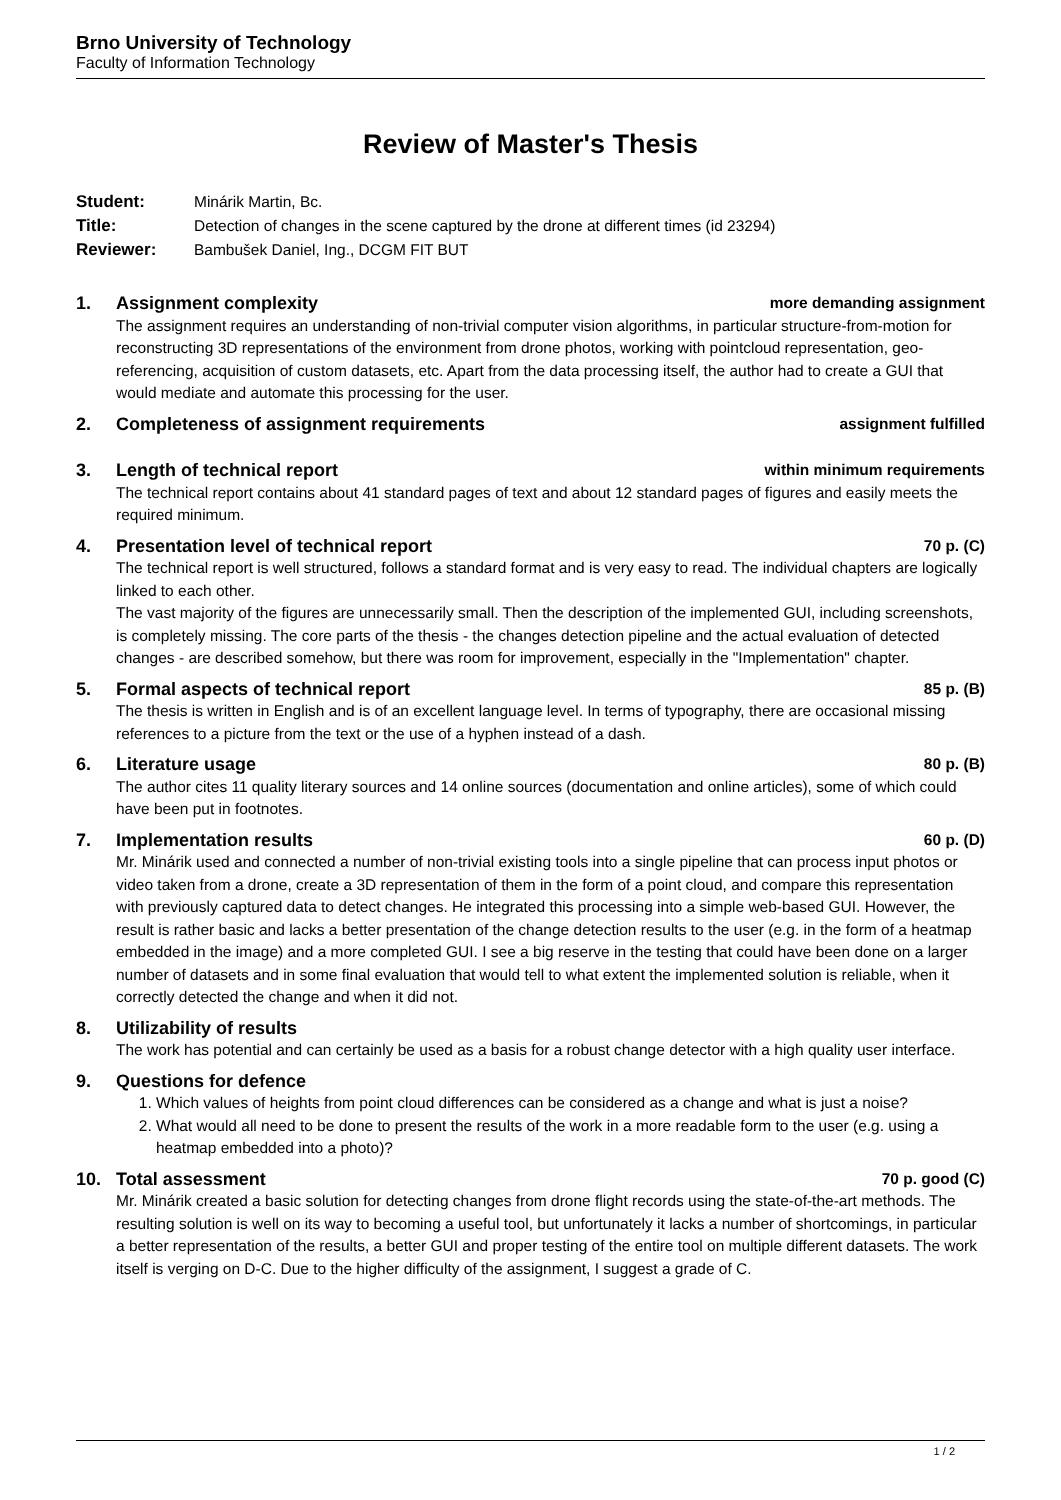Brno University of Technology
Faculty of Information Technology
Review of Master's Thesis
Student:
Minárik Martin, Bc.
Title:
Detection of changes in the scene captured by the drone at different times (id 23294)
Reviewer:
Bambušek Daniel, Ing., DCGM FIT BUT
1. Assignment complexity
more demanding assignment
The assignment requires an understanding of non-trivial computer vision algorithms, in particular structure-from-motion for reconstructing 3D representations of the environment from drone photos, working with pointcloud representation, geo-referencing, acquisition of custom datasets, etc. Apart from the data processing itself, the author had to create a GUI that would mediate and automate this processing for the user.
2. Completeness of assignment requirements
assignment fulfilled
3. Length of technical report
within minimum requirements
The technical report contains about 41 standard pages of text and about 12 standard pages of figures and easily meets the required minimum.
4. Presentation level of technical report
70 p. (C)
The technical report is well structured, follows a standard format and is very easy to read. The individual chapters are logically linked to each other.
The vast majority of the figures are unnecessarily small. Then the description of the implemented GUI, including screenshots, is completely missing. The core parts of the thesis - the changes detection pipeline and the actual evaluation of detected changes - are described somehow, but there was room for improvement, especially in the "Implementation" chapter.
5. Formal aspects of technical report
85 p. (B)
The thesis is written in English and is of an excellent language level. In terms of typography, there are occasional missing references to a picture from the text or the use of a hyphen instead of a dash.
6. Literature usage
80 p. (B)
The author cites 11 quality literary sources and 14 online sources (documentation and online articles), some of which could have been put in footnotes.
7. Implementation results
60 p. (D)
Mr. Minárik used and connected a number of non-trivial existing tools into a single pipeline that can process input photos or video taken from a drone, create a 3D representation of them in the form of a point cloud, and compare this representation with previously captured data to detect changes. He integrated this processing into a simple web-based GUI. However, the result is rather basic and lacks a better presentation of the change detection results to the user (e.g. in the form of a heatmap embedded in the image) and a more completed GUI. I see a big reserve in the testing that could have been done on a larger number of datasets and in some final evaluation that would tell to what extent the implemented solution is reliable, when it correctly detected the change and when it did not.
8. Utilizability of results
The work has potential and can certainly be used as a basis for a robust change detector with a high quality user interface.
9. Questions for defence
1. Which values of heights from point cloud differences can be considered as a change and what is just a noise?
2. What would all need to be done to present the results of the work in a more readable form to the user (e.g. using a heatmap embedded into a photo)?
10. Total assessment
70 p. good (C)
Mr. Minárik created a basic solution for detecting changes from drone flight records using the state-of-the-art methods. The resulting solution is well on its way to becoming a useful tool, but unfortunately it lacks a number of shortcomings, in particular a better representation of the results, a better GUI and proper testing of the entire tool on multiple different datasets. The work itself is verging on D-C. Due to the higher difficulty of the assignment, I suggest a grade of C.
1 / 2